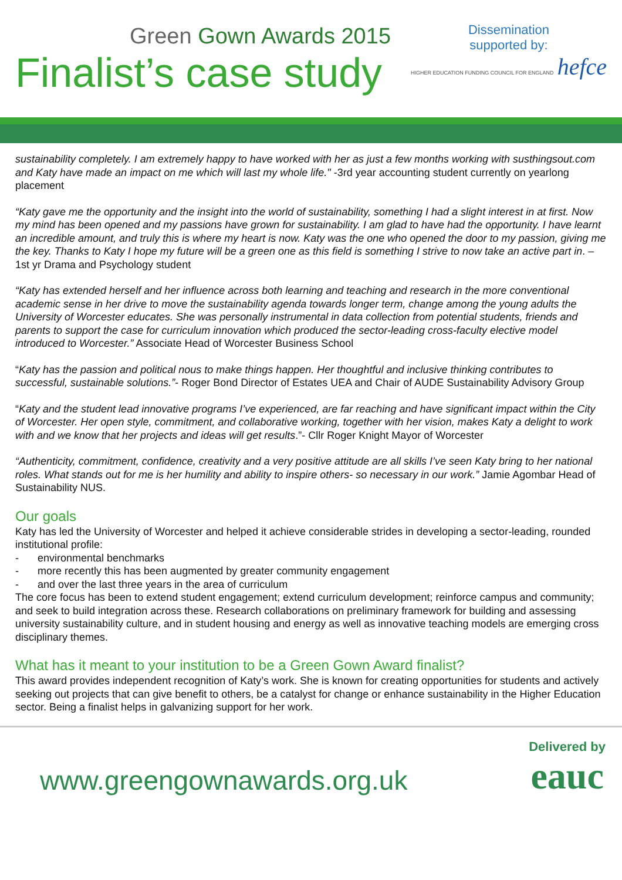Green Gown Awards 2015
Finalist’s case study
Dissemination
supported by:
HIGHER EDUCATION FUNDING COUNCIL FOR ENGLAND hefce
sustainability completely. I am extremely happy to have worked with her as just a few months working with susthingsout.com and Katy have made an impact on me which will last my whole life." -3rd year accounting student currently on yearlong placement
“Katy gave me the opportunity and the insight into the world of sustainability, something I had a slight interest in at first. Now my mind has been opened and my passions have grown for sustainability. I am glad to have had the opportunity. I have learnt an incredible amount, and truly this is where my heart is now. Katy was the one who opened the door to my passion, giving me the key. Thanks to Katy I hope my future will be a green one as this field is something I strive to now take an active part in. – 1st yr Drama and Psychology student
“Katy has extended herself and her influence across both learning and teaching and research in the more conventional academic sense in her drive to move the sustainability agenda towards longer term, change among the young adults the University of Worcester educates. She was personally instrumental in data collection from potential students, friends and parents to support the case for curriculum innovation which produced the sector-leading cross-faculty elective model introduced to Worcester.” Associate Head of Worcester Business School
“Katy has the passion and political nous to make things happen. Her thoughtful and inclusive thinking contributes to successful, sustainable solutions.”- Roger Bond Director of Estates UEA and Chair of AUDE Sustainability Advisory Group
“Katy and the student lead innovative programs I’ve experienced, are far reaching and have significant impact within the City of Worcester. Her open style, commitment, and collaborative working, together with her vision, makes Katy a delight to work with and we know that her projects and ideas will get results.”- Cllr Roger Knight Mayor of Worcester
“Authenticity, commitment, confidence, creativity and a very positive attitude are all skills I’ve seen Katy bring to her national roles. What stands out for me is her humility and ability to inspire others- so necessary in our work.” Jamie Agombar Head of Sustainability NUS.
Our goals
Katy has led the University of Worcester and helped it achieve considerable strides in developing a sector-leading, rounded institutional profile:
- environmental benchmarks
- more recently this has been augmented by greater community engagement
- and over the last three years in the area of curriculum
The core focus has been to extend student engagement; extend curriculum development; reinforce campus and community; and seek to build integration across these. Research collaborations on preliminary framework for building and assessing university sustainability culture, and in student housing and energy as well as innovative teaching models are emerging cross disciplinary themes.
What has it meant to your institution to be a Green Gown Award finalist?
This award provides independent recognition of Katy’s work. She is known for creating opportunities for students and actively seeking out projects that can give benefit to others, be a catalyst for change or enhance sustainability in the Higher Education sector. Being a finalist helps in galvanizing support for her work.
www.greengownawards.org.uk
Delivered by
eauc